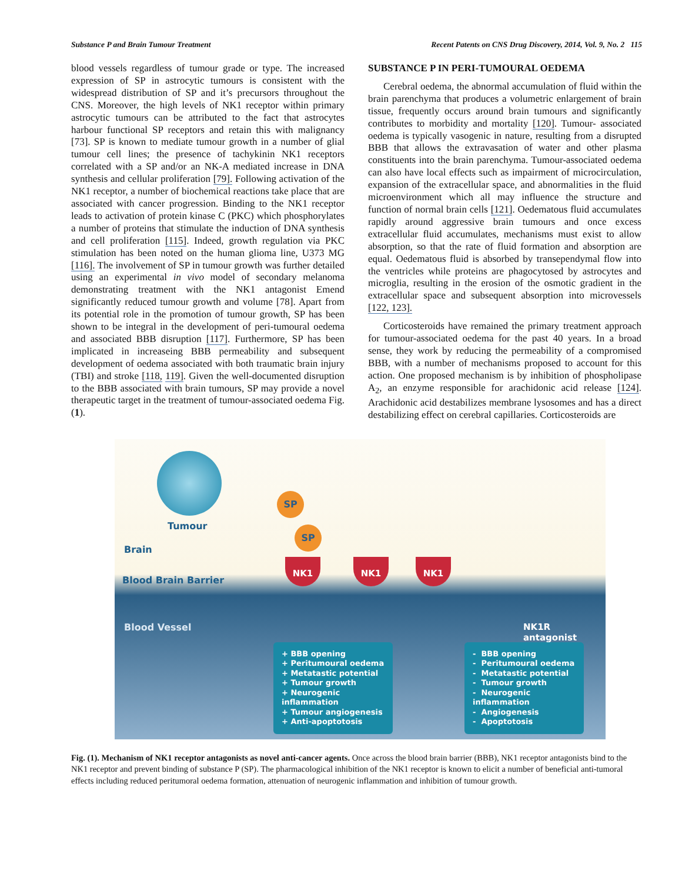Substance P and Brain Tumour Treatment Recent Patents on CNS Drug Discovery, 2014, Vol. 9, No. 2 115
blood vessels regardless of tumour grade or type. The increased expression of SP in astrocytic tumours is consistent with the widespread distribution of SP and it’s precursors throughout the CNS. Moreover, the high levels of NK1 receptor within primary astrocytic tumours can be attributed to the fact that astrocytes harbour functional SP receptors and retain this with malignancy [73]. SP is known to mediate tumour growth in a number of glial tumour cell lines; the presence of tachykinin NK1 receptors correlated with a SP and/or an NK-A mediated increase in DNA synthesis and cellular proliferation [79]. Following activation of the NK1 receptor, a number of biochemical reactions take place that are associated with cancer progression. Binding to the NK1 receptor leads to activation of protein kinase C (PKC) which phosphorylates a number of proteins that stimulate the induction of DNA synthesis and cell proliferation [115]. Indeed, growth regulation via PKC stimulation has been noted on the human glioma line, U373 MG [116]. The involvement of SP in tumour growth was further detailed using an experimental in vivo model of secondary melanoma demonstrating treatment with the NK1 antagonist Emend significantly reduced tumour growth and volume [78]. Apart from its potential role in the promotion of tumour growth, SP has been shown to be integral in the development of peri-tumoural oedema and associated BBB disruption [117]. Furthermore, SP has been implicated in increaseing BBB permeability and subsequent development of oedema associated with both traumatic brain injury (TBI) and stroke [118, 119]. Given the well-documented disruption to the BBB associated with brain tumours, SP may provide a novel therapeutic target in the treatment of tumour-associated oedema Fig. (1).
SUBSTANCE P IN PERI-TUMOURAL OEDEMA
Cerebral oedema, the abnormal accumulation of fluid within the brain parenchyma that produces a volumetric enlargement of brain tissue, frequently occurs around brain tumours and significantly contributes to morbidity and mortality [120]. Tumour- associated oedema is typically vasogenic in nature, resulting from a disrupted BBB that allows the extravasation of water and other plasma constituents into the brain parenchyma. Tumour-associated oedema can also have local effects such as impairment of microcirculation, expansion of the extracellular space, and abnormalities in the fluid microenvironment which all may influence the structure and function of normal brain cells [121]. Oedematous fluid accumulates rapidly around aggressive brain tumours and once excess extracellular fluid accumulates, mechanisms must exist to allow absorption, so that the rate of fluid formation and absorption are equal. Oedematous fluid is absorbed by transependymal flow into the ventricles while proteins are phagocytosed by astrocytes and microglia, resulting in the erosion of the osmotic gradient in the extracellular space and subsequent absorption into microvessels [122, 123].
Corticosteroids have remained the primary treatment approach for tumour-associated oedema for the past 40 years. In a broad sense, they work by reducing the permeability of a compromised BBB, with a number of mechanisms proposed to account for this action. One proposed mechanism is by inhibition of phospholipase A<sub>2</sub>, an enzyme responsible for arachidonic acid release [124]. Arachidonic acid destabilizes membrane lysosomes and has a direct destabilizing effect on cerebral capillaries. Corticosteroids are
Tumour
Brain
Blood Brain Barrier
Blood Vessel NK1R antagonist
SP
SP
NK1 NK1 NK1
+ BBB opening
+ Peritumoural oedema
+ Metatastic potential
+ Tumour growth
+ Neurogenic inflammation
+ Tumour angiogenesis
+ Anti-apoptotosis
- BBB opening
- Peritumoural oedema
- Metatastic potential
- Tumour growth
- Neurogenic inflammation
- Angiogenesis
- Apoptotosis
Fig. (1). Mechanism of NK1 receptor antagonists as novel anti-cancer agents. Once across the blood brain barrier (BBB), NK1 receptor antagonists bind to the NK1 receptor and prevent binding of substance P (SP). The pharmacological inhibition of the NK1 receptor is known to elicit a number of beneficial anti-tumoral effects including reduced peritumoral oedema formation, attenuation of neurogenic inflammation and inhibition of tumour growth.